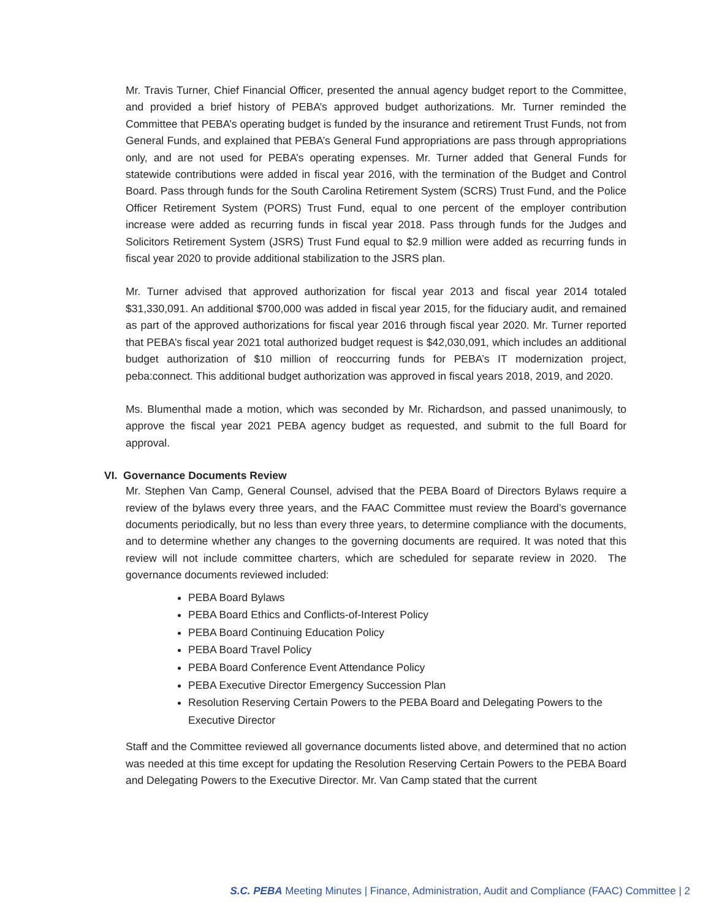Mr. Travis Turner, Chief Financial Officer, presented the annual agency budget report to the Committee, and provided a brief history of PEBA’s approved budget authorizations. Mr. Turner reminded the Committee that PEBA’s operating budget is funded by the insurance and retirement Trust Funds, not from General Funds, and explained that PEBA’s General Fund appropriations are pass through appropriations only, and are not used for PEBA’s operating expenses. Mr. Turner added that General Funds for statewide contributions were added in fiscal year 2016, with the termination of the Budget and Control Board. Pass through funds for the South Carolina Retirement System (SCRS) Trust Fund, and the Police Officer Retirement System (PORS) Trust Fund, equal to one percent of the employer contribution increase were added as recurring funds in fiscal year 2018. Pass through funds for the Judges and Solicitors Retirement System (JSRS) Trust Fund equal to $2.9 million were added as recurring funds in fiscal year 2020 to provide additional stabilization to the JSRS plan.
Mr. Turner advised that approved authorization for fiscal year 2013 and fiscal year 2014 totaled $31,330,091. An additional $700,000 was added in fiscal year 2015, for the fiduciary audit, and remained as part of the approved authorizations for fiscal year 2016 through fiscal year 2020. Mr. Turner reported that PEBA’s fiscal year 2021 total authorized budget request is $42,030,091, which includes an additional budget authorization of $10 million of reoccurring funds for PEBA’s IT modernization project, peba:connect. This additional budget authorization was approved in fiscal years 2018, 2019, and 2020.
Ms. Blumenthal made a motion, which was seconded by Mr. Richardson, and passed unanimously, to approve the fiscal year 2021 PEBA agency budget as requested, and submit to the full Board for approval.
VI. Governance Documents Review
Mr. Stephen Van Camp, General Counsel, advised that the PEBA Board of Directors Bylaws require a review of the bylaws every three years, and the FAAC Committee must review the Board’s governance documents periodically, but no less than every three years, to determine compliance with the documents, and to determine whether any changes to the governing documents are required. It was noted that this review will not include committee charters, which are scheduled for separate review in 2020. The governance documents reviewed included:
PEBA Board Bylaws
PEBA Board Ethics and Conflicts-of-Interest Policy
PEBA Board Continuing Education Policy
PEBA Board Travel Policy
PEBA Board Conference Event Attendance Policy
PEBA Executive Director Emergency Succession Plan
Resolution Reserving Certain Powers to the PEBA Board and Delegating Powers to the Executive Director
Staff and the Committee reviewed all governance documents listed above, and determined that no action was needed at this time except for updating the Resolution Reserving Certain Powers to the PEBA Board and Delegating Powers to the Executive Director. Mr. Van Camp stated that the current
S.C. PEBA Meeting Minutes | Finance, Administration, Audit and Compliance (FAAC) Committee | 2